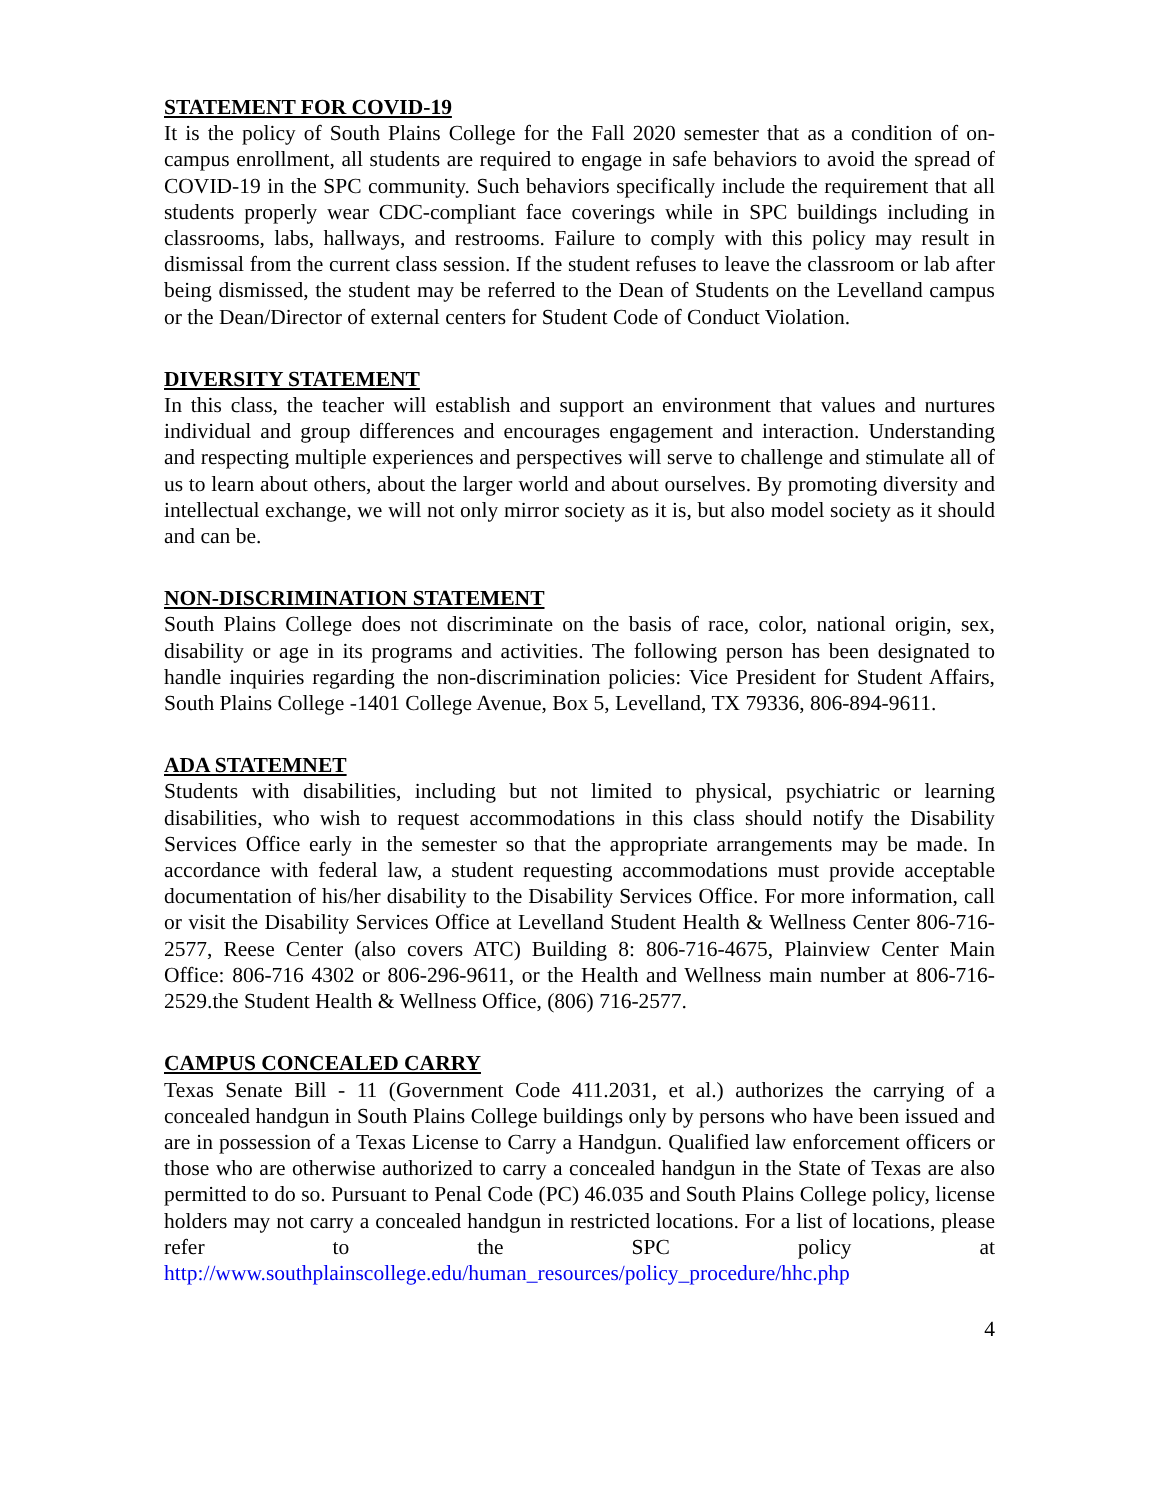STATEMENT FOR COVID-19
It is the policy of South Plains College for the Fall 2020 semester that as a condition of on-campus enrollment, all students are required to engage in safe behaviors to avoid the spread of COVID-19 in the SPC community. Such behaviors specifically include the requirement that all students properly wear CDC-compliant face coverings while in SPC buildings including in classrooms, labs, hallways, and restrooms. Failure to comply with this policy may result in dismissal from the current class session. If the student refuses to leave the classroom or lab after being dismissed, the student may be referred to the Dean of Students on the Levelland campus or the Dean/Director of external centers for Student Code of Conduct Violation.
DIVERSITY STATEMENT
In this class, the teacher will establish and support an environment that values and nurtures individual and group differences and encourages engagement and interaction. Understanding and respecting multiple experiences and perspectives will serve to challenge and stimulate all of us to learn about others, about the larger world and about ourselves. By promoting diversity and intellectual exchange, we will not only mirror society as it is, but also model society as it should and can be.
NON-DISCRIMINATION STATEMENT
South Plains College does not discriminate on the basis of race, color, national origin, sex, disability or age in its programs and activities. The following person has been designated to handle inquiries regarding the non-discrimination policies: Vice President for Student Affairs, South Plains College -1401 College Avenue, Box 5, Levelland, TX 79336, 806-894-9611.
ADA STATEMNET
Students with disabilities, including but not limited to physical, psychiatric or learning disabilities, who wish to request accommodations in this class should notify the Disability Services Office early in the semester so that the appropriate arrangements may be made. In accordance with federal law, a student requesting accommodations must provide acceptable documentation of his/her disability to the Disability Services Office. For more information, call or visit the Disability Services Office at Levelland Student Health & Wellness Center 806-716-2577, Reese Center (also covers ATC) Building 8: 806-716-4675, Plainview Center Main Office: 806-716 4302 or 806-296-9611, or the Health and Wellness main number at 806-716-2529.the Student Health & Wellness Office, (806) 716-2577.
CAMPUS CONCEALED CARRY
Texas Senate Bill - 11 (Government Code 411.2031, et al.) authorizes the carrying of a concealed handgun in South Plains College buildings only by persons who have been issued and are in possession of a Texas License to Carry a Handgun. Qualified law enforcement officers or those who are otherwise authorized to carry a concealed handgun in the State of Texas are also permitted to do so. Pursuant to Penal Code (PC) 46.035 and South Plains College policy, license holders may not carry a concealed handgun in restricted locations. For a list of locations, please refer to the SPC policy at http://www.southplainscollege.edu/human_resources/policy_procedure/hhc.php
4